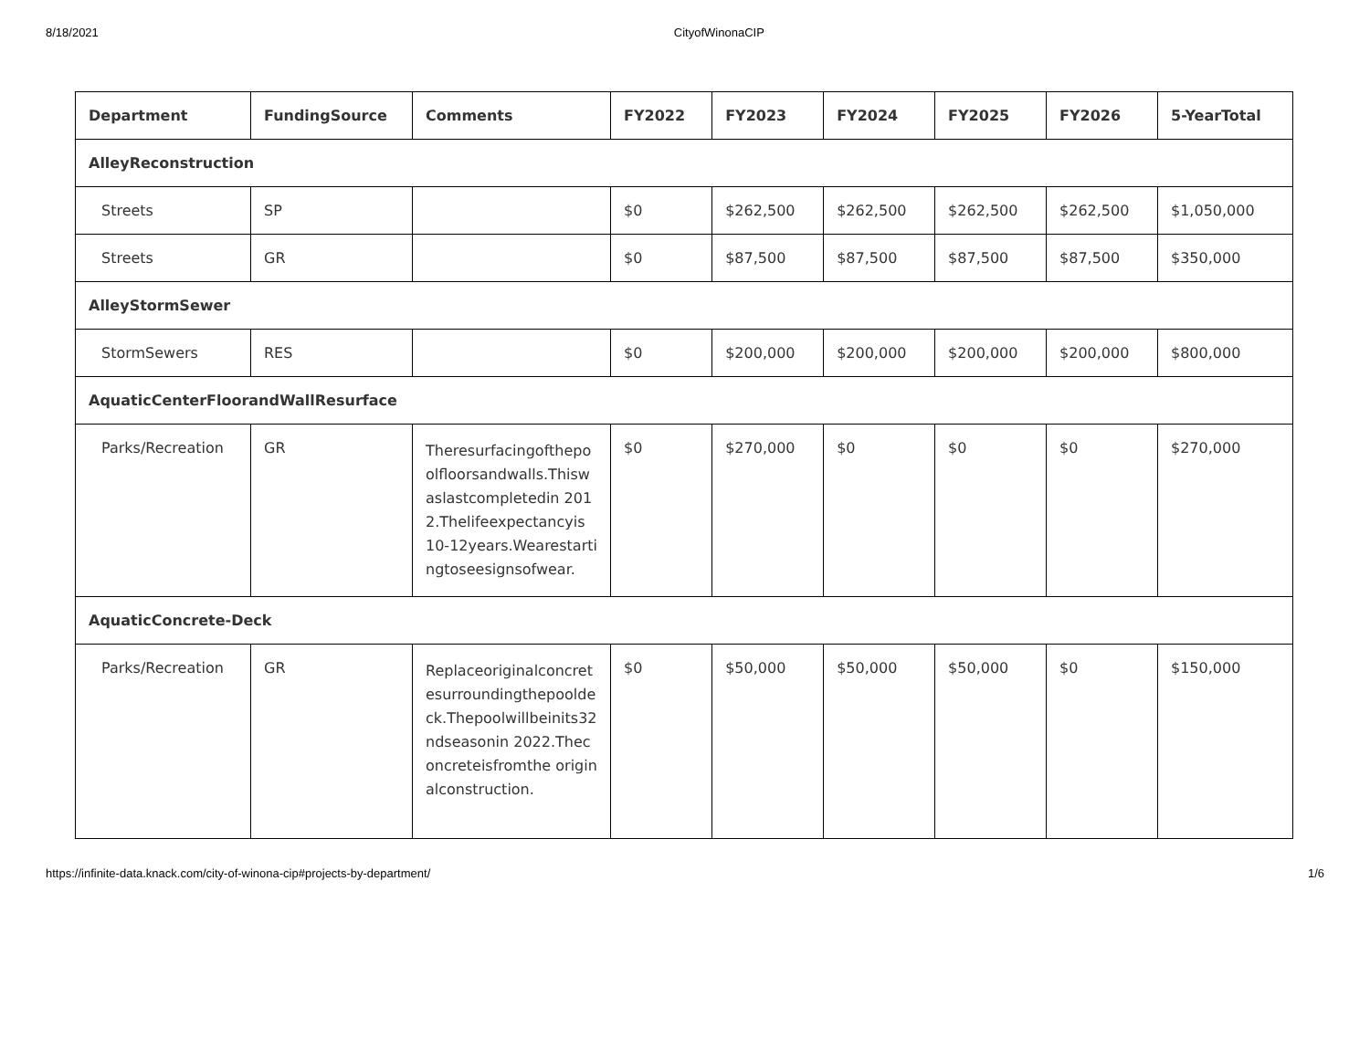8/18/2021 CityofWinonaCIP
| Department | FundingSource | Comments | FY2022 | FY2023 | FY2024 | FY2025 | FY2026 | 5-YearTotal |
| --- | --- | --- | --- | --- | --- | --- | --- | --- |
| AlleyReconstruction | | | | | | | | |
| Streets | SP | | $0 | $262,500 | $262,500 | $262,500 | $262,500 | $1,050,000 |
| Streets | GR | | $0 | $87,500 | $87,500 | $87,500 | $87,500 | $350,000 |
| AlleyStormSewer | | | | | | | | |
| StormSewers | RES | | $0 | $200,000 | $200,000 | $200,000 | $200,000 | $800,000 |
| AquaticCenterFloorandWallResurface | | | | | | | | |
| Parks/Recreation | GR | Theresurfacingofthepoolfloorsandwalls.Thiswaslastcompletedin 2012.Thelifeexpectancyis 10-12years.Wearestartingtoseesignsofwear. | $0 | $270,000 | $0 | $0 | $0 | $270,000 |
| AquaticConcrete-Deck | | | | | | | | |
| Parks/Recreation | GR | Replaceoriginalconcretesurroundingthepooldeck.Thepoolwillbeinits32ndseasonin 2022.Theconcreteisfromthe originalconstruction. | $0 | $50,000 | $50,000 | $50,000 | $0 | $150,000 |
https://infinite-data.knack.com/city-of-winona-cip#projects-by-department/ 1/6